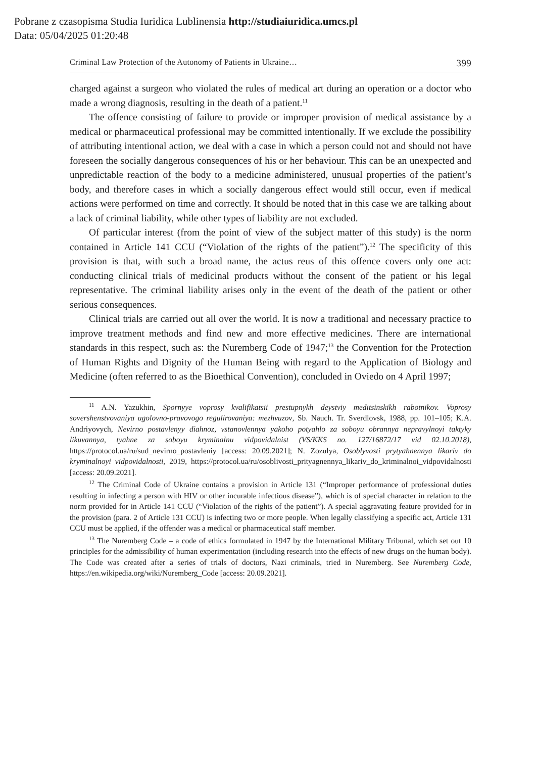Pobrane z czasopisma Studia Iuridica Lublinensia http://studiaiuridica.umcs.pl
Data: 05/04/2025 01:20:48
Criminal Law Protection of the Autonomy of Patients in Ukraine… 399
charged against a surgeon who violated the rules of medical art during an operation or a doctor who made a wrong diagnosis, resulting in the death of a patient.<sup>11</sup>
The offence consisting of failure to provide or improper provision of medical assistance by a medical or pharmaceutical professional may be committed intentionally. If we exclude the possibility of attributing intentional action, we deal with a case in which a person could not and should not have foreseen the socially dangerous consequences of his or her behaviour. This can be an unexpected and unpredictable reaction of the body to a medicine administered, unusual properties of the patient’s body, and therefore cases in which a socially dangerous effect would still occur, even if medical actions were performed on time and correctly. It should be noted that in this case we are talking about a lack of criminal liability, while other types of liability are not excluded.
Of particular interest (from the point of view of the subject matter of this study) is the norm contained in Article 141 CCU (“Violation of the rights of the patient”).<sup>12</sup> The specificity of this provision is that, with such a broad name, the actus reus of this offence covers only one act: conducting clinical trials of medicinal products without the consent of the patient or his legal representative. The criminal liability arises only in the event of the death of the patient or other serious consequences.
Clinical trials are carried out all over the world. It is now a traditional and necessary practice to improve treatment methods and find new and more effective medicines. There are international standards in this respect, such as: the Nuremberg Code of 1947;<sup>13</sup> the Convention for the Protection of Human Rights and Dignity of the Human Being with regard to the Application of Biology and Medicine (often referred to as the Bioethical Convention), concluded in Oviedo on 4 April 1997;
<sup>11</sup> A.N. Yazukhin, Spornyye voprosy kvalifikatsii prestupnykh deystviy meditsinskikh rabotnikov. Voprosy sovershenstvovaniya ugolovno-pravovogo regulirovaniya: mezhvuzov, Sb. Nauch. Tr. Sverdlovsk, 1988, pp. 101–105; K.A. Andriyovych, Nevirno postavlenyy diahnoz, vstanovlennya yakoho potyahlo za soboyu obrannya nepravylnoyi taktyky likuvannya, tyahne za soboyu kryminalnu vidpovidalnist (VS/KKS no. 127/16872/17 vid 02.10.2018), https://protocol.ua/ru/sud_nevirno_postavleniy [access: 20.09.2021]; N. Zozulya, Osoblyvosti prytyahnennya likariv do kryminalnoyi vidpovidalnosti, 2019, https://protocol.ua/ru/osoblivosti_prityagnennya_likariv_do_kriminalnoi_vidpovidalnosti [access: 20.09.2021].
<sup>12</sup> The Criminal Code of Ukraine contains a provision in Article 131 (“Improper performance of professional duties resulting in infecting a person with HIV or other incurable infectious disease”), which is of special character in relation to the norm provided for in Article 141 CCU (“Violation of the rights of the patient”). A special aggravating feature provided for in the provision (para. 2 of Article 131 CCU) is infecting two or more people. When legally classifying a specific act, Article 131 CCU must be applied, if the offender was a medical or pharmaceutical staff member.
<sup>13</sup> The Nuremberg Code – a code of ethics formulated in 1947 by the International Military Tribunal, which set out 10 principles for the admissibility of human experimentation (including research into the effects of new drugs on the human body). The Code was created after a series of trials of doctors, Nazi criminals, tried in Nuremberg. See Nuremberg Code, https://en.wikipedia.org/wiki/Nuremberg_Code [access: 20.09.2021].